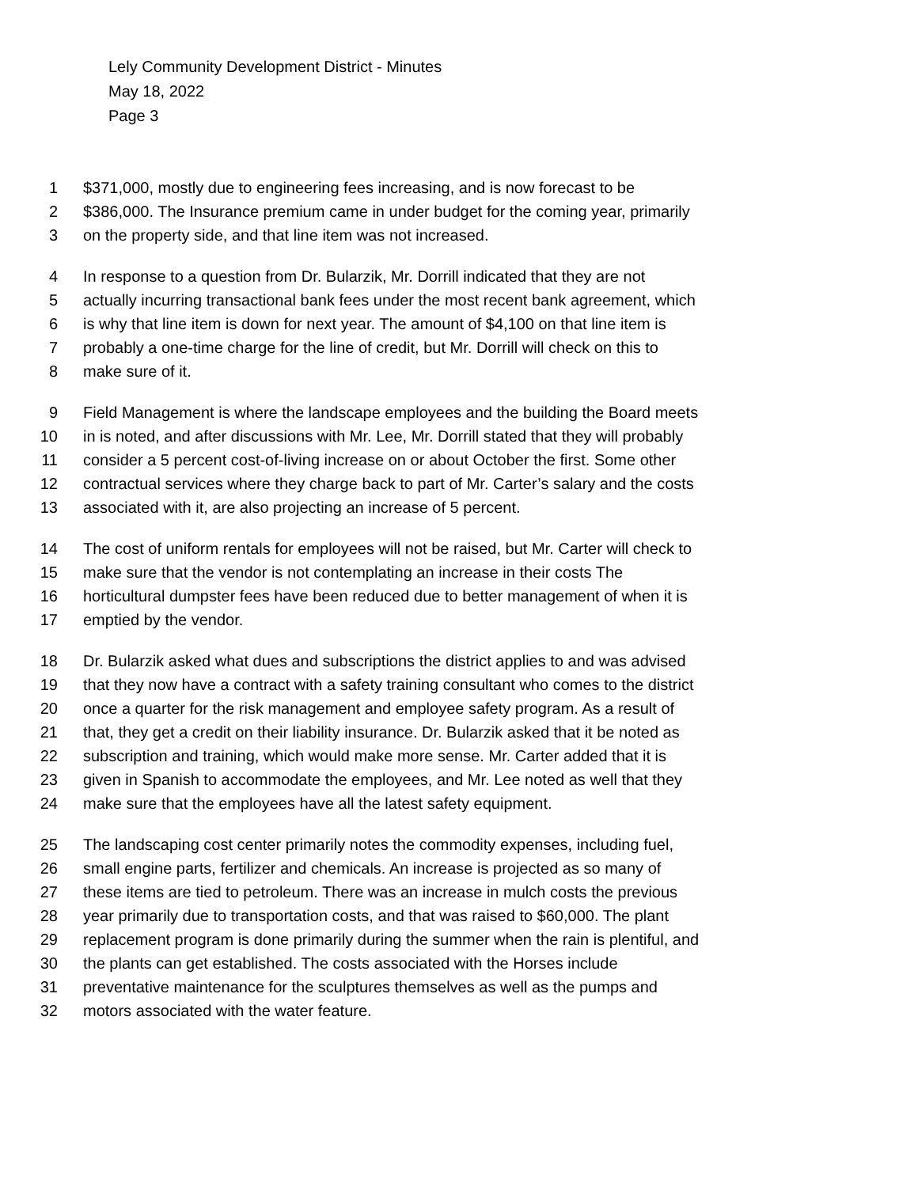Lely Community Development District - Minutes
May 18, 2022
Page 3
1 $371,000, mostly due to engineering fees increasing, and is now forecast to be
2 $386,000. The Insurance premium came in under budget for the coming year, primarily
3 on the property side, and that line item was not increased.
4 In response to a question from Dr. Bularzik, Mr. Dorrill indicated that they are not
5 actually incurring transactional bank fees under the most recent bank agreement, which
6 is why that line item is down for next year. The amount of $4,100 on that line item is
7 probably a one-time charge for the line of credit, but Mr. Dorrill will check on this to
8 make sure of it.
9 Field Management is where the landscape employees and the building the Board meets
10 in is noted, and after discussions with Mr. Lee, Mr. Dorrill stated that they will probably
11 consider a 5 percent cost-of-living increase on or about October the first. Some other
12 contractual services where they charge back to part of Mr. Carter’s salary and the costs
13 associated with it, are also projecting an increase of 5 percent.
14 The cost of uniform rentals for employees will not be raised, but Mr. Carter will check to
15 make sure that the vendor is not contemplating an increase in their costs The
16 horticultural dumpster fees have been reduced due to better management of when it is
17 emptied by the vendor.
18 Dr. Bularzik asked what dues and subscriptions the district applies to and was advised
19 that they now have a contract with a safety training consultant who comes to the district
20 once a quarter for the risk management and employee safety program. As a result of
21 that, they get a credit on their liability insurance. Dr. Bularzik asked that it be noted as
22 subscription and training, which would make more sense. Mr. Carter added that it is
23 given in Spanish to accommodate the employees, and Mr. Lee noted as well that they
24 make sure that the employees have all the latest safety equipment.
25 The landscaping cost center primarily notes the commodity expenses, including fuel,
26 small engine parts, fertilizer and chemicals. An increase is projected as so many of
27 these items are tied to petroleum. There was an increase in mulch costs the previous
28 year primarily due to transportation costs, and that was raised to $60,000. The plant
29 replacement program is done primarily during the summer when the rain is plentiful, and
30 the plants can get established. The costs associated with the Horses include
31 preventative maintenance for the sculptures themselves as well as the pumps and
32 motors associated with the water feature.